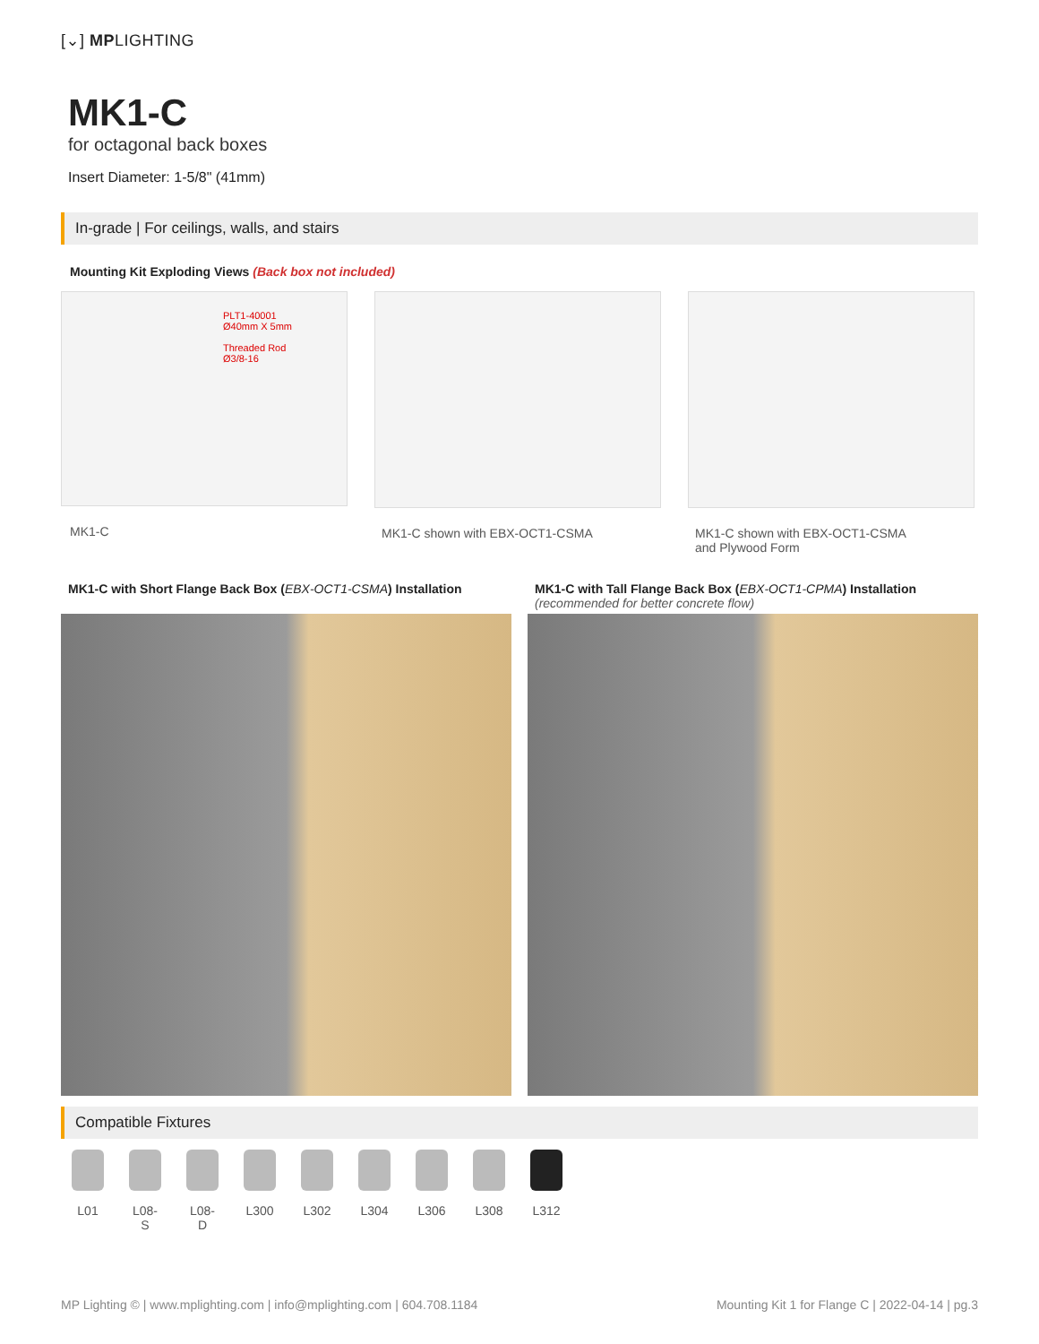[⌄] MPLIGHTING
MK1-C
for octagonal back boxes
Insert Diameter: 1-5/8" (41mm)
In-grade | For ceilings, walls, and stairs
Mounting Kit Exploding Views (Back box not included)
PLT1-40001
Ø40mm X 5mm
Threaded Rod
Ø3/8-16
MK1-C
MK1-C shown with EBX-OCT1-CSMA MK1-C shown with EBX-OCT1-CSMA
and Plywood Form
MK1-C with Short Flange Back Box (EBX-OCT1-CSMA) Installation
MK1-C with Tall Flange Back Box (EBX-OCT1-CPMA) Installation
(recommended for better concrete flow)
Compatible Fixtures
L01 L08-S
L08-D
L300 L302 L304 L306 L308 L312
MP Lighting © | www.mplighting.com | info@mplighting.com | 604.708.1184 Mounting Kit 1 for Flange C | 2022-04-14 | pg.3